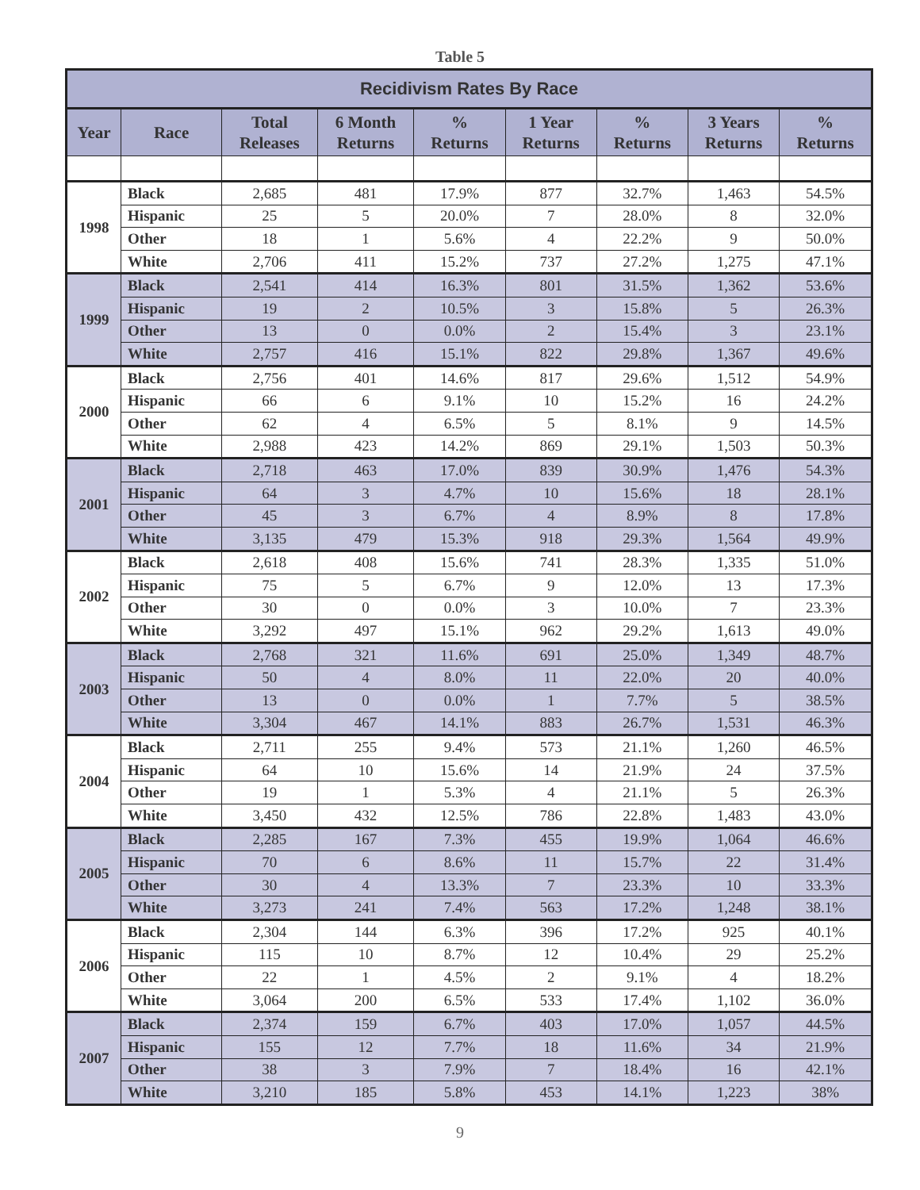Table 5
| Recidivism Rates By Race | | | | | | | | |
| --- | --- | --- | --- | --- | --- | --- | --- | --- |
| Year | Race | Total Releases | 6 Month Returns | % Returns | 1 Year Returns | % Returns | 3 Years Returns | % Returns |
| 1998 | Black | 2,685 | 481 | 17.9% | 877 | 32.7% | 1,463 | 54.5% |
| | Hispanic | 25 | 5 | 20.0% | 7 | 28.0% | 8 | 32.0% |
| | Other | 18 | 1 | 5.6% | 4 | 22.2% | 9 | 50.0% |
| | White | 2,706 | 411 | 15.2% | 737 | 27.2% | 1,275 | 47.1% |
| 1999 | Black | 2,541 | 414 | 16.3% | 801 | 31.5% | 1,362 | 53.6% |
| | Hispanic | 19 | 2 | 10.5% | 3 | 15.8% | 5 | 26.3% |
| | Other | 13 | 0 | 0.0% | 2 | 15.4% | 3 | 23.1% |
| | White | 2,757 | 416 | 15.1% | 822 | 29.8% | 1,367 | 49.6% |
| 2000 | Black | 2,756 | 401 | 14.6% | 817 | 29.6% | 1,512 | 54.9% |
| | Hispanic | 66 | 6 | 9.1% | 10 | 15.2% | 16 | 24.2% |
| | Other | 62 | 4 | 6.5% | 5 | 8.1% | 9 | 14.5% |
| | White | 2,988 | 423 | 14.2% | 869 | 29.1% | 1,503 | 50.3% |
| 2001 | Black | 2,718 | 463 | 17.0% | 839 | 30.9% | 1,476 | 54.3% |
| | Hispanic | 64 | 3 | 4.7% | 10 | 15.6% | 18 | 28.1% |
| | Other | 45 | 3 | 6.7% | 4 | 8.9% | 8 | 17.8% |
| | White | 3,135 | 479 | 15.3% | 918 | 29.3% | 1,564 | 49.9% |
| 2002 | Black | 2,618 | 408 | 15.6% | 741 | 28.3% | 1,335 | 51.0% |
| | Hispanic | 75 | 5 | 6.7% | 9 | 12.0% | 13 | 17.3% |
| | Other | 30 | 0 | 0.0% | 3 | 10.0% | 7 | 23.3% |
| | White | 3,292 | 497 | 15.1% | 962 | 29.2% | 1,613 | 49.0% |
| 2003 | Black | 2,768 | 321 | 11.6% | 691 | 25.0% | 1,349 | 48.7% |
| | Hispanic | 50 | 4 | 8.0% | 11 | 22.0% | 20 | 40.0% |
| | Other | 13 | 0 | 0.0% | 1 | 7.7% | 5 | 38.5% |
| | White | 3,304 | 467 | 14.1% | 883 | 26.7% | 1,531 | 46.3% |
| 2004 | Black | 2,711 | 255 | 9.4% | 573 | 21.1% | 1,260 | 46.5% |
| | Hispanic | 64 | 10 | 15.6% | 14 | 21.9% | 24 | 37.5% |
| | Other | 19 | 1 | 5.3% | 4 | 21.1% | 5 | 26.3% |
| | White | 3,450 | 432 | 12.5% | 786 | 22.8% | 1,483 | 43.0% |
| 2005 | Black | 2,285 | 167 | 7.3% | 455 | 19.9% | 1,064 | 46.6% |
| | Hispanic | 70 | 6 | 8.6% | 11 | 15.7% | 22 | 31.4% |
| | Other | 30 | 4 | 13.3% | 7 | 23.3% | 10 | 33.3% |
| | White | 3,273 | 241 | 7.4% | 563 | 17.2% | 1,248 | 38.1% |
| 2006 | Black | 2,304 | 144 | 6.3% | 396 | 17.2% | 925 | 40.1% |
| | Hispanic | 115 | 10 | 8.7% | 12 | 10.4% | 29 | 25.2% |
| | Other | 22 | 1 | 4.5% | 2 | 9.1% | 4 | 18.2% |
| | White | 3,064 | 200 | 6.5% | 533 | 17.4% | 1,102 | 36.0% |
| 2007 | Black | 2,374 | 159 | 6.7% | 403 | 17.0% | 1,057 | 44.5% |
| | Hispanic | 155 | 12 | 7.7% | 18 | 11.6% | 34 | 21.9% |
| | Other | 38 | 3 | 7.9% | 7 | 18.4% | 16 | 42.1% |
| | White | 3,210 | 185 | 5.8% | 453 | 14.1% | 1,223 | 38% |
9